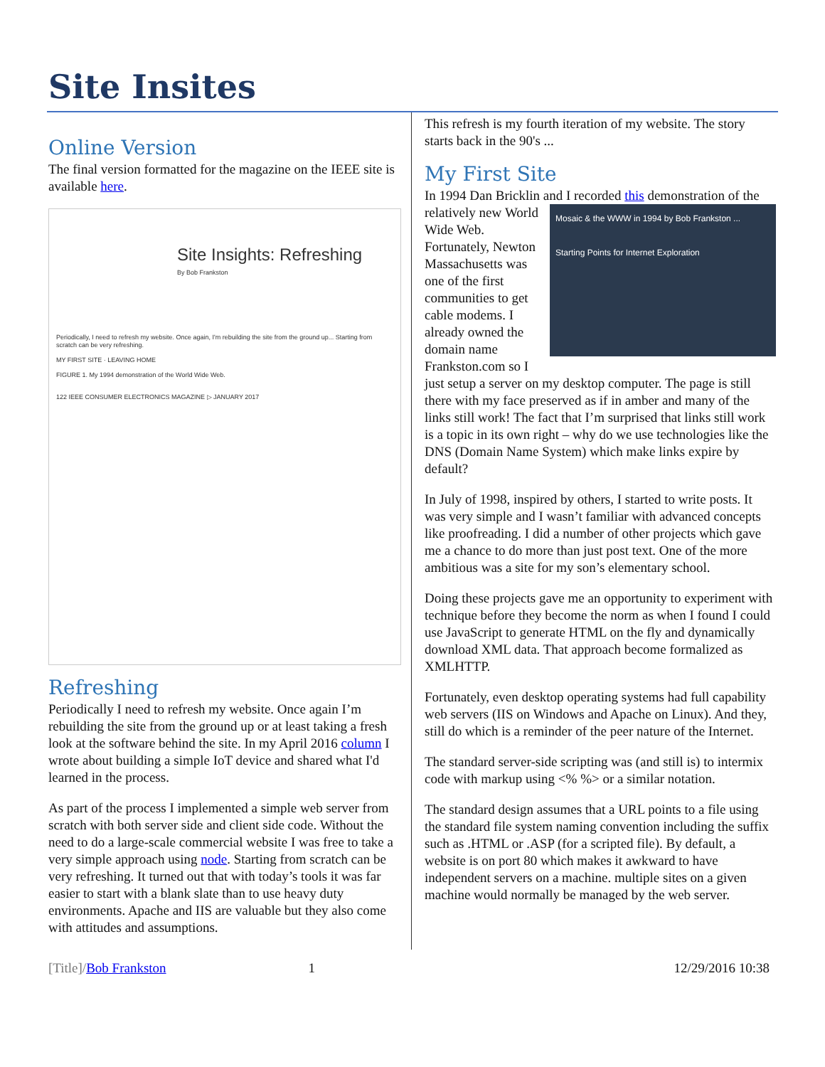Site Insites
Online Version
The final version formatted for the magazine on the IEEE site is available here.
Site Insights: Refreshing
By Bob Frankston
Periodically, I need to refresh my website. Once again, I'm rebuilding the site from the ground up... Starting from scratch can be very refreshing.
MY FIRST SITE · LEAVING HOME
FIGURE 1. My 1994 demonstration of the World Wide Web.
122 IEEE CONSUMER ELECTRONICS MAGAZINE ▷ JANUARY 2017
Refreshing
Periodically I need to refresh my website. Once again I’m rebuilding the site from the ground up or at least taking a fresh look at the software behind the site. In my April 2016 column I wrote about building a simple IoT device and shared what I'd learned in the process.
As part of the process I implemented a simple web server from scratch with both server side and client side code. Without the need to do a large-scale commercial website I was free to take a very simple approach using node. Starting from scratch can be very refreshing. It turned out that with today’s tools it was far easier to start with a blank slate than to use heavy duty environments. Apache and IIS are valuable but they also come with attitudes and assumptions.
This refresh is my fourth iteration of my website. The story starts back in the 90's ...
My First Site
In 1994 Dan Bricklin and I recorded this demonstration of the relatively new Mosaic & the WWW in 1994 by Bob Frankston ...
Starting Points for Internet Exploration World Wide Web. Fortunately, Newton Massachusetts was one of the first communities to get cable modems. I already owned the domain name Frankston.com so I just setup a server on my desktop computer. The page is still there with my face preserved as if in amber and many of the links still work! The fact that I’m surprised that links still work is a topic in its own right – why do we use technologies like the DNS (Domain Name System) which make links expire by default?
In July of 1998, inspired by others, I started to write posts. It was very simple and I wasn’t familiar with advanced concepts like proofreading. I did a number of other projects which gave me a chance to do more than just post text. One of the more ambitious was a site for my son’s elementary school.
Doing these projects gave me an opportunity to experiment with technique before they become the norm as when I found I could use JavaScript to generate HTML on the fly and dynamically download XML data. That approach become formalized as XMLHTTP.
Fortunately, even desktop operating systems had full capability web servers (IIS on Windows and Apache on Linux). And they, still do which is a reminder of the peer nature of the Internet.
The standard server-side scripting was (and still is) to intermix code with markup using <% %> or a similar notation.
The standard design assumes that a URL points to a file using the standard file system naming convention including the suffix such as .HTML or .ASP (for a scripted file). By default, a website is on port 80 which makes it awkward to have independent servers on a machine. multiple sites on a given machine would normally be managed by the web server.
[Title]/Bob Frankston 1 12/29/2016 10:38